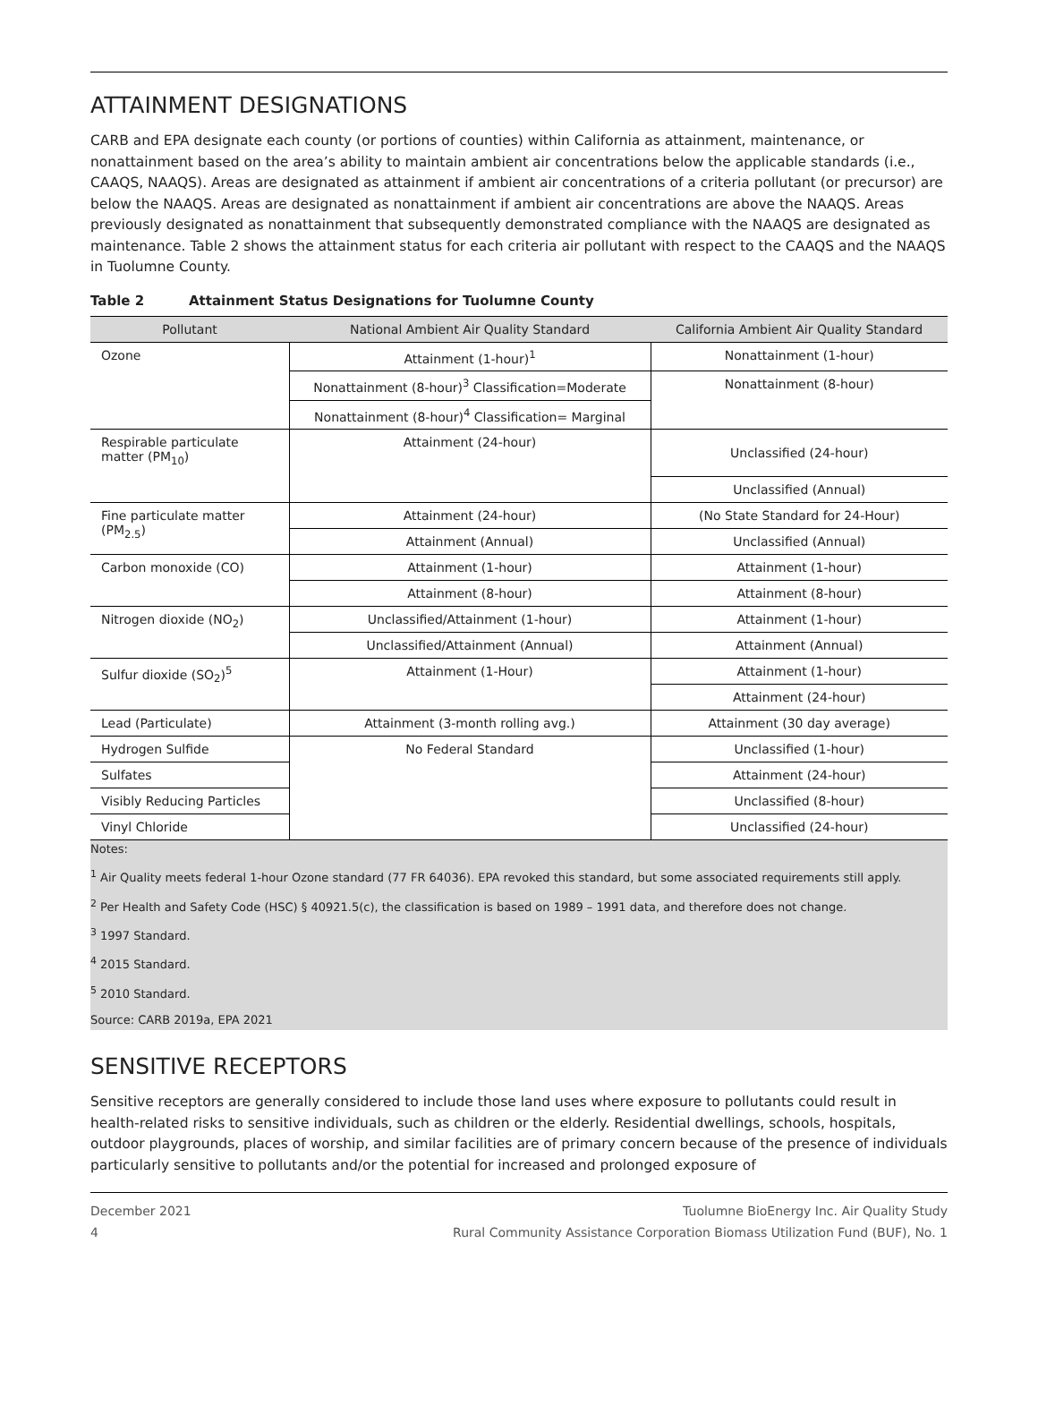ATTAINMENT DESIGNATIONS
CARB and EPA designate each county (or portions of counties) within California as attainment, maintenance, or nonattainment based on the area’s ability to maintain ambient air concentrations below the applicable standards (i.e., CAAQS, NAAQS). Areas are designated as attainment if ambient air concentrations of a criteria pollutant (or precursor) are below the NAAQS. Areas are designated as nonattainment if ambient air concentrations are above the NAAQS. Areas previously designated as nonattainment that subsequently demonstrated compliance with the NAAQS are designated as maintenance. Table 2 shows the attainment status for each criteria air pollutant with respect to the CAAQS and the NAAQS in Tuolumne County.
Table 2 Attainment Status Designations for Tuolumne County
| Pollutant | National Ambient Air Quality Standard | California Ambient Air Quality Standard |
| --- | --- | --- |
| Ozone | Attainment (1-hour)<sup>1</sup> | Nonattainment (1-hour) |
| | Nonattainment (8-hour)<sup>3</sup> Classification=Moderate | Nonattainment (8-hour) |
| | Nonattainment (8-hour)<sup>4</sup> Classification= Marginal | |
| Respirable particulate matter (PM<sub>10</sub>) | Attainment (24-hour) | Unclassified (24-hour) |
| | | Unclassified (Annual) |
| Fine particulate matter (PM<sub>2.5</sub>) | Attainment (24-hour) | (No State Standard for 24-Hour) |
| | Attainment (Annual) | Unclassified (Annual) |
| Carbon monoxide (CO) | Attainment (1-hour) | Attainment (1-hour) |
| | Attainment (8-hour) | Attainment (8-hour) |
| Nitrogen dioxide (NO<sub>2</sub>) | Unclassified/Attainment (1-hour) | Attainment (1-hour) |
| | Unclassified/Attainment (Annual) | Attainment (Annual) |
| Sulfur dioxide (SO<sub>2</sub>)<sup>5</sup> | Attainment (1-Hour) | Attainment (1-hour) |
| | | Attainment (24-hour) |
| Lead (Particulate) | Attainment (3-month rolling avg.) | Attainment (30 day average) |
| Hydrogen Sulfide | No Federal Standard | Unclassified (1-hour) |
| Sulfates | | Attainment (24-hour) |
| Visibly Reducing Particles | | Unclassified (8-hour) |
| Vinyl Chloride | | Unclassified (24-hour) |
Notes:
<sup>1</sup> Air Quality meets federal 1-hour Ozone standard (77 FR 64036). EPA revoked this standard, but some associated requirements still apply.
<sup>2</sup> Per Health and Safety Code (HSC) § 40921.5(c), the classification is based on 1989 – 1991 data, and therefore does not change.
<sup>3</sup> 1997 Standard.
<sup>4</sup> 2015 Standard.
<sup>5</sup> 2010 Standard.
Source: CARB 2019a, EPA 2021
SENSITIVE RECEPTORS
Sensitive receptors are generally considered to include those land uses where exposure to pollutants could result in health-related risks to sensitive individuals, such as children or the elderly. Residential dwellings, schools, hospitals, outdoor playgrounds, places of worship, and similar facilities are of primary concern because of the presence of individuals particularly sensitive to pollutants and/or the potential for increased and prolonged exposure of
Tuolumne BioEnergy Inc. Air Quality Study December 2021
Rural Community Assistance Corporation Biomass Utilization Fund (BUF), No. 1 4